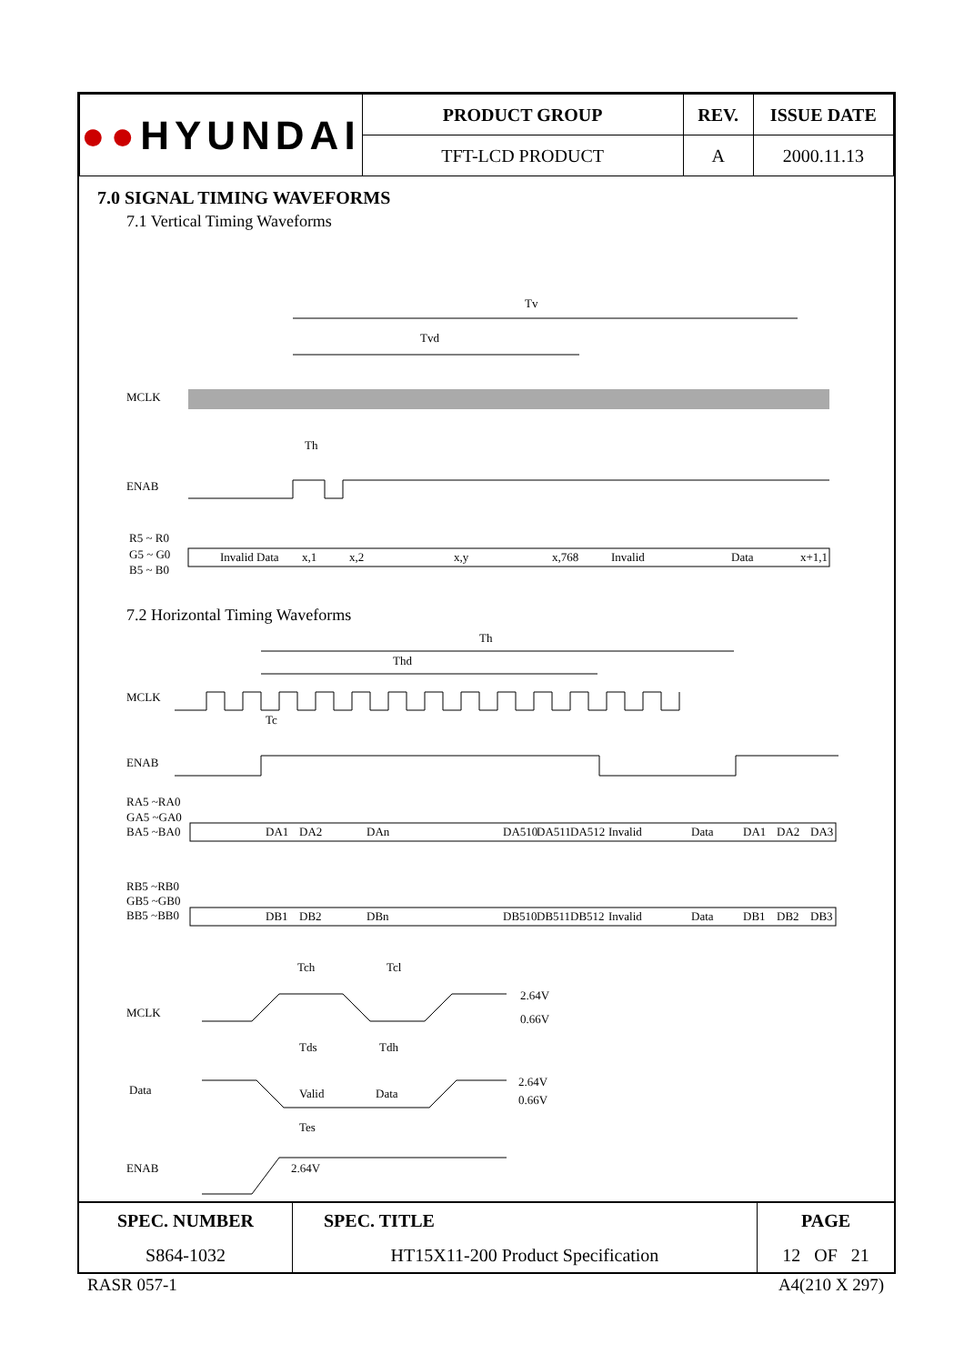| ●● HYUNDAI | PRODUCT GROUP | REV. | ISSUE DATE |
| | TFT-LCD PRODUCT | A | 2000.11.13 |
7.0 SIGNAL TIMING WAVEFORMS
7.1 Vertical Timing Waveforms
Tv
Tvd
MCLK
Th
ENAB
R5 ~ R0
G5 ~ G0
B5 ~ B0
Invalid Data
x,1
x,2
x,y
x,768
Invalid
Data
x+1,1
7.2 Horizontal Timing Waveforms
Th
Thd
MCLK
Tc
ENAB
RA5 ~RA0
GA5 ~GA0
BA5 ~BA0
DA1
DA2
DAn
DA510
DA511
DA512
Invalid
Data
DA1
DA2
DA3
RB5 ~RB0
GB5 ~GB0
BB5 ~BB0
DB1
DB2
DBn
DB510
DB511
DB512
Invalid
Data
DB1
DB2
DB3
Tch
Tcl
MCLK
2.64V
0.66V
Tds
Tdh
Data
Valid
Data
2.64V
0.66V
Tes
ENAB
2.64V
| SPEC. NUMBER | SPEC. TITLE | PAGE |
| S864-1032 | HT15X11-200 Product Specification | 12 OF 21 |
RASR 057-1 A4(210 X 297)